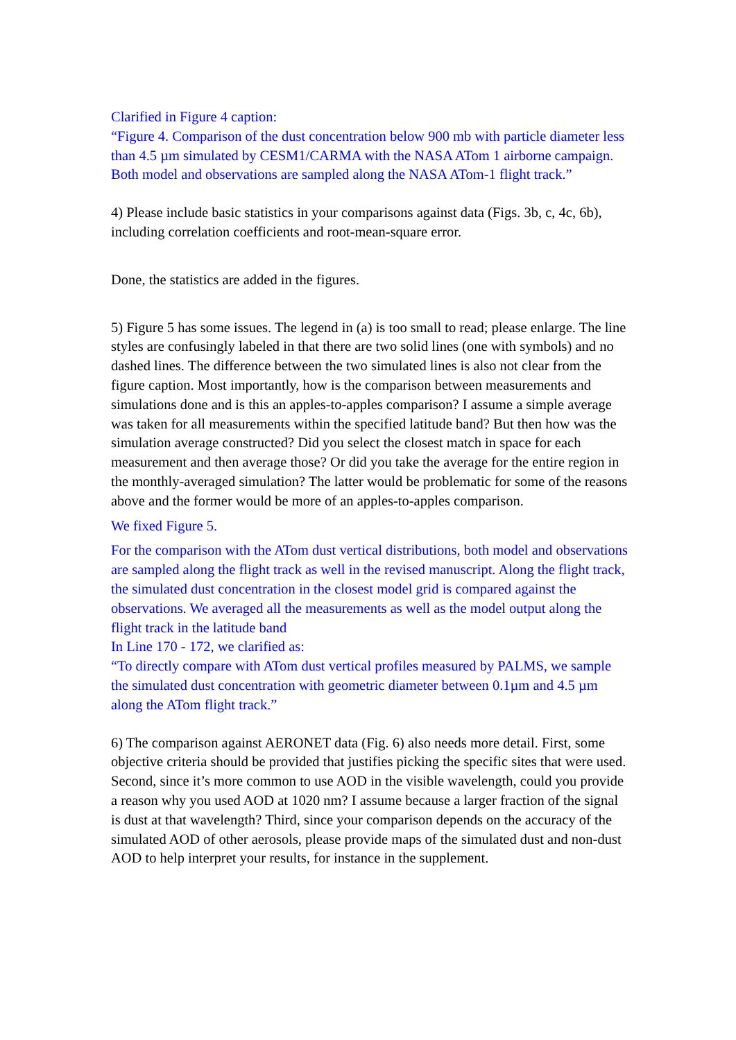Clarified in Figure 4 caption:
“Figure 4. Comparison of the dust concentration below 900 mb with particle diameter less than 4.5 µm simulated by CESM1/CARMA with the NASA ATom 1 airborne campaign. Both model and observations are sampled along the NASA ATom-1 flight track.”
4) Please include basic statistics in your comparisons against data (Figs. 3b, c, 4c, 6b), including correlation coefficients and root-mean-square error.
Done, the statistics are added in the figures.
5) Figure 5 has some issues. The legend in (a) is too small to read; please enlarge. The line styles are confusingly labeled in that there are two solid lines (one with symbols) and no dashed lines. The difference between the two simulated lines is also not clear from the figure caption. Most importantly, how is the comparison between measurements and simulations done and is this an apples-to-apples comparison? I assume a simple average was taken for all measurements within the specified latitude band? But then how was the simulation average constructed? Did you select the closest match in space for each measurement and then average those? Or did you take the average for the entire region in the monthly-averaged simulation? The latter would be problematic for some of the reasons above and the former would be more of an apples-to-apples comparison.
We fixed Figure 5.
For the comparison with the ATom dust vertical distributions, both model and observations are sampled along the flight track as well in the revised manuscript. Along the flight track, the simulated dust concentration in the closest model grid is compared against the observations. We averaged all the measurements as well as the model output along the flight track in the latitude band
In Line 170 - 172, we clarified as:
“To directly compare with ATom dust vertical profiles measured by PALMS, we sample the simulated dust concentration with geometric diameter between 0.1µm and 4.5 µm along the ATom flight track.”
6) The comparison against AERONET data (Fig. 6) also needs more detail. First, some objective criteria should be provided that justifies picking the specific sites that were used. Second, since it’s more common to use AOD in the visible wavelength, could you provide a reason why you used AOD at 1020 nm? I assume because a larger fraction of the signal is dust at that wavelength? Third, since your comparison depends on the accuracy of the simulated AOD of other aerosols, please provide maps of the simulated dust and non-dust AOD to help interpret your results, for instance in the supplement.